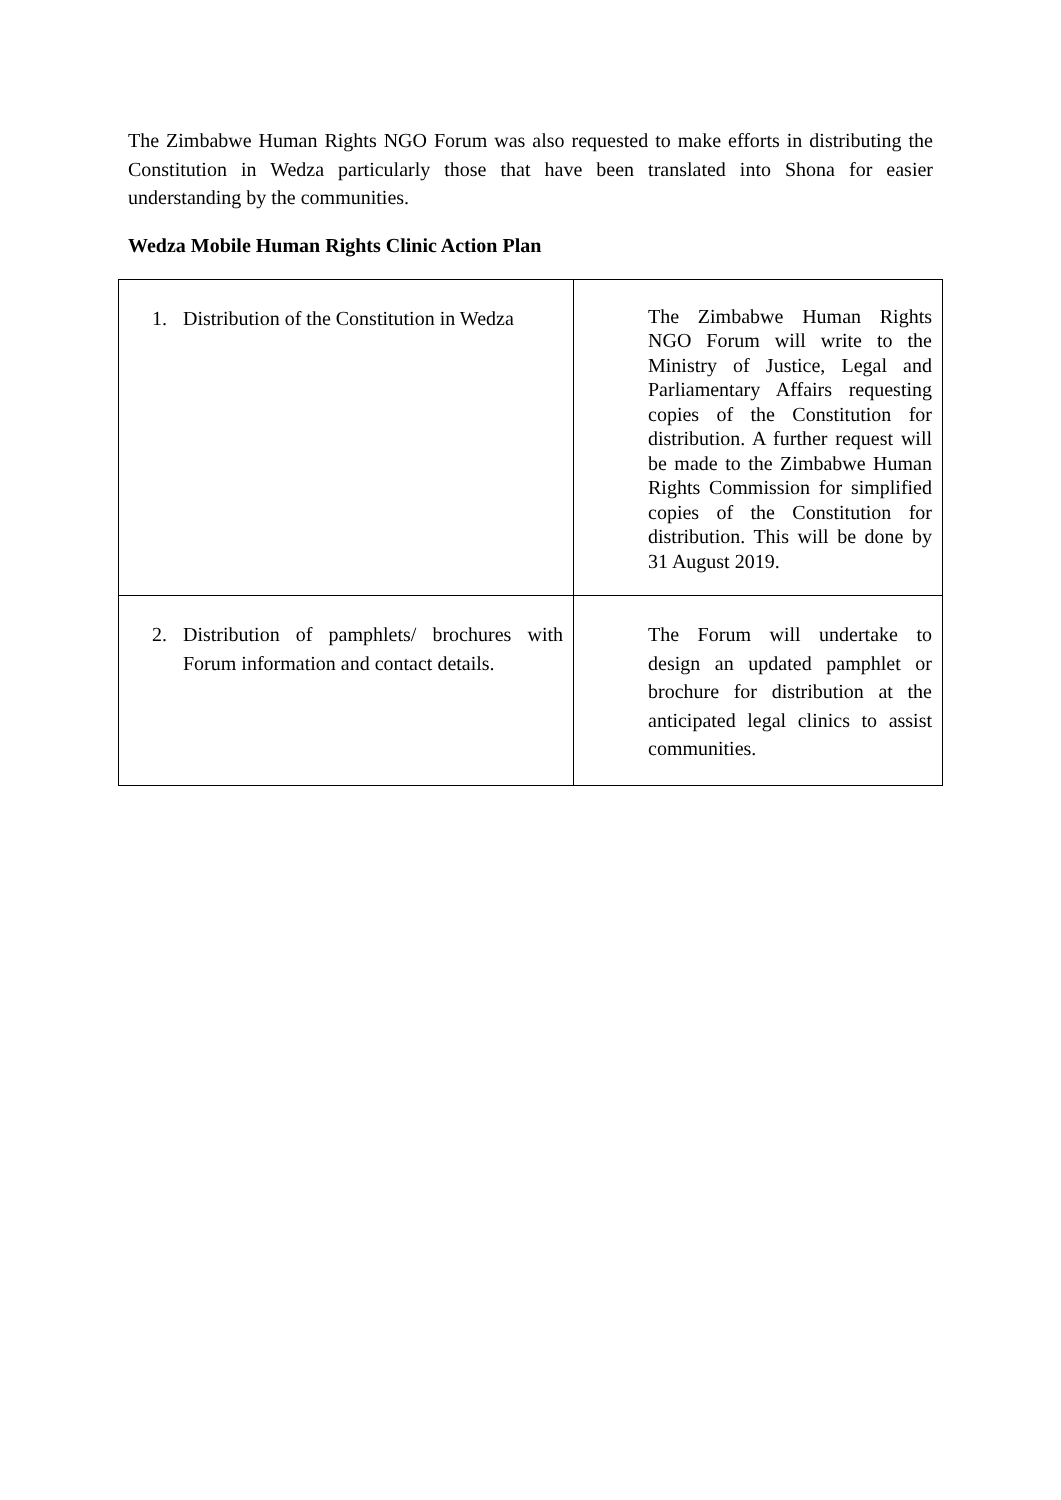The Zimbabwe Human Rights NGO Forum was also requested to make efforts in distributing the Constitution in Wedza particularly those that have been translated into Shona for easier understanding by the communities.
Wedza Mobile Human Rights Clinic Action Plan
| 1. Distribution of the Constitution in Wedza | The Zimbabwe Human Rights NGO Forum will write to the Ministry of Justice, Legal and Parliamentary Affairs requesting copies of the Constitution for distribution. A further request will be made to the Zimbabwe Human Rights Commission for simplified copies of the Constitution for distribution. This will be done by 31 August 2019. |
| 2. Distribution of pamphlets/ brochures with Forum information and contact details. | The Forum will undertake to design an updated pamphlet or brochure for distribution at the anticipated legal clinics to assist communities. |